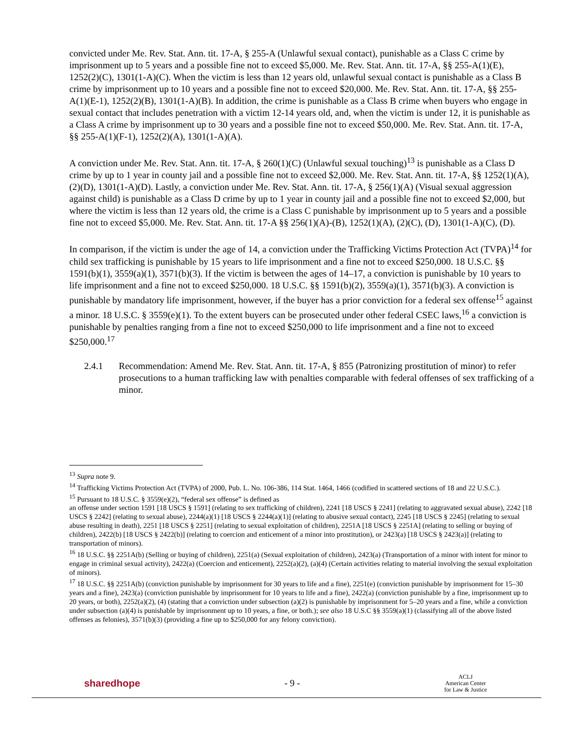convicted under Me. Rev. Stat. Ann. tit. 17-A, § 255-A (Unlawful sexual contact), punishable as a Class C crime by imprisonment up to 5 years and a possible fine not to exceed $5,000. Me. Rev. Stat. Ann. tit. 17-A, §§ 255-A(1)(E), 1252(2)(C), 1301(1-A)(C). When the victim is less than 12 years old, unlawful sexual contact is punishable as a Class B crime by imprisonment up to 10 years and a possible fine not to exceed $20,000. Me. Rev. Stat. Ann. tit. 17-A, §§ 255-A(1)(E-1), 1252(2)(B), 1301(1-A)(B). In addition, the crime is punishable as a Class B crime when buyers who engage in sexual contact that includes penetration with a victim 12-14 years old, and, when the victim is under 12, it is punishable as a Class A crime by imprisonment up to 30 years and a possible fine not to exceed $50,000. Me. Rev. Stat. Ann. tit. 17-A, §§ 255-A(1)(F-1), 1252(2)(A), 1301(1-A)(A).
A conviction under Me. Rev. Stat. Ann. tit. 17-A, § 260(1)(C) (Unlawful sexual touching)<sup>13</sup> is punishable as a Class D crime by up to 1 year in county jail and a possible fine not to exceed $2,000. Me. Rev. Stat. Ann. tit. 17-A, §§ 1252(1)(A), (2)(D), 1301(1-A)(D). Lastly, a conviction under Me. Rev. Stat. Ann. tit. 17-A, § 256(1)(A) (Visual sexual aggression against child) is punishable as a Class D crime by up to 1 year in county jail and a possible fine not to exceed $2,000, but where the victim is less than 12 years old, the crime is a Class C punishable by imprisonment up to 5 years and a possible fine not to exceed $5,000. Me. Rev. Stat. Ann. tit. 17-A §§ 256(1)(A)-(B), 1252(1)(A), (2)(C), (D), 1301(1-A)(C), (D).
In comparison, if the victim is under the age of 14, a conviction under the Trafficking Victims Protection Act (TVPA)<sup>14</sup> for child sex trafficking is punishable by 15 years to life imprisonment and a fine not to exceed $250,000. 18 U.S.C. §§ 1591(b)(1), 3559(a)(1), 3571(b)(3). If the victim is between the ages of 14–17, a conviction is punishable by 10 years to life imprisonment and a fine not to exceed $250,000. 18 U.S.C. §§ 1591(b)(2), 3559(a)(1), 3571(b)(3). A conviction is punishable by mandatory life imprisonment, however, if the buyer has a prior conviction for a federal sex offense<sup>15</sup> against a minor. 18 U.S.C. § 3559(e)(1). To the extent buyers can be prosecuted under other federal CSEC laws,<sup>16</sup> a conviction is punishable by penalties ranging from a fine not to exceed $250,000 to life imprisonment and a fine not to exceed $250,000.<sup>17</sup>
2.4.1 Recommendation: Amend Me. Rev. Stat. Ann. tit. 17-A, § 855 (Patronizing prostitution of minor) to refer prosecutions to a human trafficking law with penalties comparable with federal offenses of sex trafficking of a minor.
<sup>13</sup> Supra note 9.
<sup>14</sup> Trafficking Victims Protection Act (TVPA) of 2000, Pub. L. No. 106-386, 114 Stat. 1464, 1466 (codified in scattered sections of 18 and 22 U.S.C.).
<sup>15</sup> Pursuant to 18 U.S.C. § 3559(e)(2), “federal sex offense” is defined as
an offense under section 1591 [18 USCS § 1591] (relating to sex trafficking of children), 2241 [18 USCS § 2241] (relating to aggravated sexual abuse), 2242 [18 USCS § 2242] (relating to sexual abuse), 2244(a)(1) [18 USCS § 2244(a)(1)] (relating to abusive sexual contact), 2245 [18 USCS § 2245] (relating to sexual abuse resulting in death), 2251 [18 USCS § 2251] (relating to sexual exploitation of children), 2251A [18 USCS § 2251A] (relating to selling or buying of children), 2422(b) [18 USCS § 2422(b)] (relating to coercion and enticement of a minor into prostitution), or 2423(a) [18 USCS § 2423(a)] (relating to transportation of minors).
<sup>16</sup> 18 U.S.C. §§ 2251A(b) (Selling or buying of children), 2251(a) (Sexual exploitation of children), 2423(a) (Transportation of a minor with intent for minor to engage in criminal sexual activity), 2422(a) (Coercion and enticement), 2252(a)(2), (a)(4) (Certain activities relating to material involving the sexual exploitation of minors).
<sup>17</sup> 18 U.S.C. §§ 2251A(b) (conviction punishable by imprisonment for 30 years to life and a fine), 2251(e) (conviction punishable by imprisonment for 15–30 years and a fine), 2423(a) (conviction punishable by imprisonment for 10 years to life and a fine), 2422(a) (conviction punishable by a fine, imprisonment up to 20 years, or both), 2252(a)(2), (4) (stating that a conviction under subsection (a)(2) is punishable by imprisonment for 5–20 years and a fine, while a conviction under subsection (a)(4) is punishable by imprisonment up to 10 years, a fine, or both.); see also 18 U.S.C §§ 3559(a)(1) (classifying all of the above listed offenses as felonies), 3571(b)(3) (providing a fine up to $250,000 for any felony conviction).
sharedhope - 9 - ACLJ
American Center
for Law & Justice